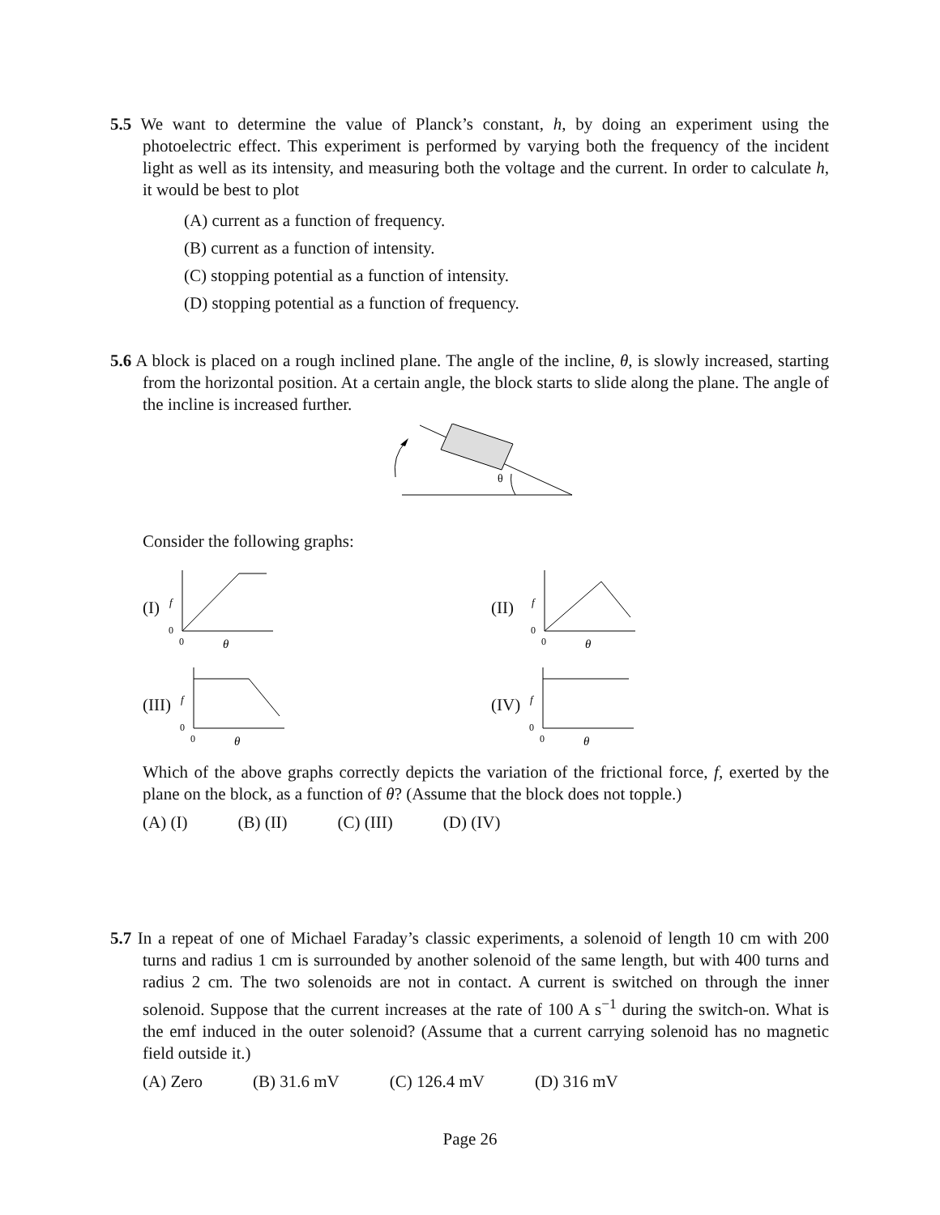5.5 We want to determine the value of Planck’s constant, h, by doing an experiment using the photoelectric effect. This experiment is performed by varying both the frequency of the incident light as well as its intensity, and measuring both the voltage and the current. In order to calculate h, it would be best to plot
(A) current as a function of frequency.
(B) current as a function of intensity.
(C) stopping potential as a function of intensity.
(D) stopping potential as a function of frequency.
5.6 A block is placed on a rough inclined plane. The angle of the incline, θ, is slowly increased, starting from the horizontal position. At a certain angle, the block starts to slide along the plane. The angle of the incline is increased further.
θ
Consider the following graphs:
(I)
f
0
0
θ
(II)
f
0
0
θ
(III)
f
0
0
θ
(IV)
f
0
0
θ
Which of the above graphs correctly depicts the variation of the frictional force, f, exerted by the plane on the block, as a function of θ? (Assume that the block does not topple.)
(A) (I) (B) (II) (C) (III) (D) (IV)
5.7 In a repeat of one of Michael Faraday’s classic experiments, a solenoid of length 10 cm with 200 turns and radius 1 cm is surrounded by another solenoid of the same length, but with 400 turns and radius 2 cm. The two solenoids are not in contact. A current is switched on through the inner solenoid. Suppose that the current increases at the rate of 100 A s<sup>−1</sup> during the switch-on. What is the emf induced in the outer solenoid? (Assume that a current carrying solenoid has no magnetic field outside it.)
(A) Zero (B) 31.6 mV (C) 126.4 mV (D) 316 mV
Page 26